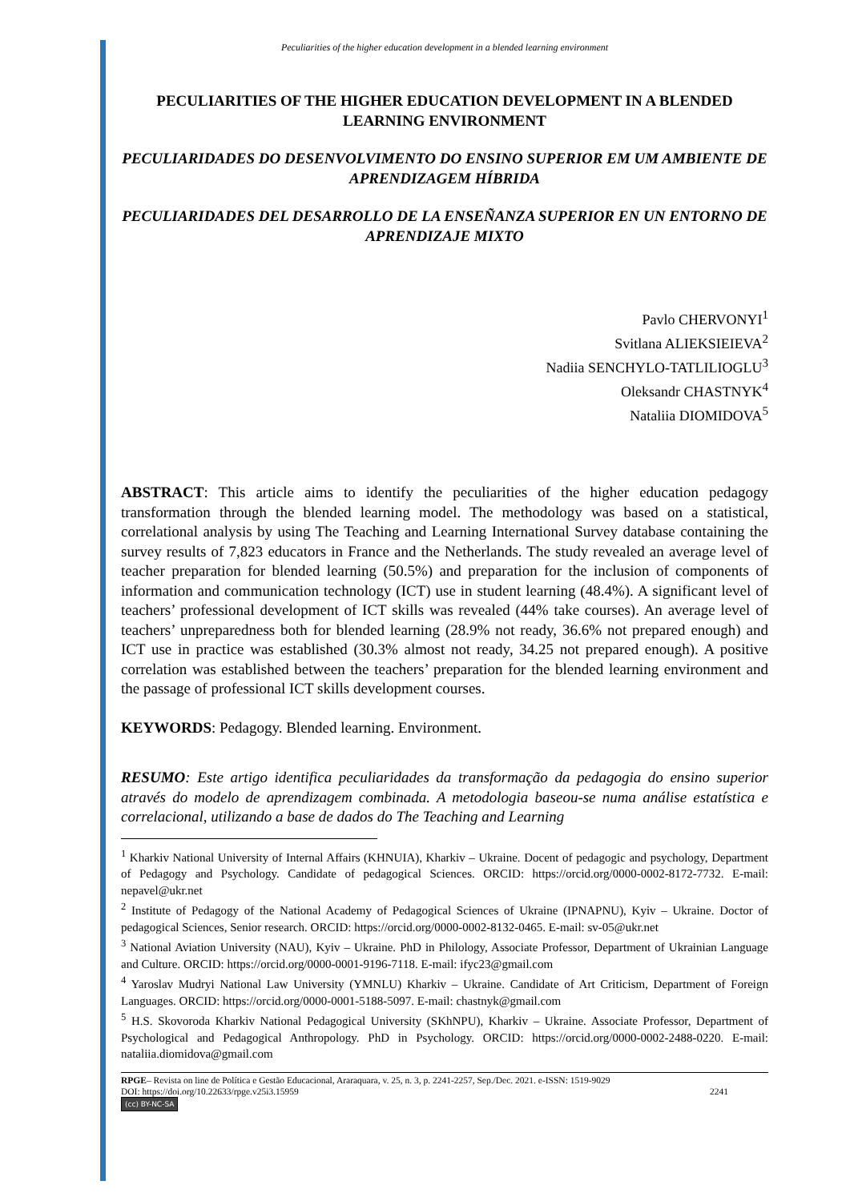Peculiarities of the higher education development in a blended learning environment
PECULIARITIES OF THE HIGHER EDUCATION DEVELOPMENT IN A BLENDED LEARNING ENVIRONMENT
PECULIARIDADES DO DESENVOLVIMENTO DO ENSINO SUPERIOR EM UM AMBIENTE DE APRENDIZAGEM HÍBRIDA
PECULIARIDADES DEL DESARROLLO DE LA ENSEÑANZA SUPERIOR EN UN ENTORNO DE APRENDIZAJE MIXTO
Pavlo CHERVONYI<sup>1</sup>
Svitlana ALIEKSIEIEVA<sup>2</sup>
Nadiia SENCHYLO-TATLILIOGLU<sup>3</sup>
Oleksandr CHASTNYK<sup>4</sup>
Nataliia DIOMIDOVA<sup>5</sup>
ABSTRACT: This article aims to identify the peculiarities of the higher education pedagogy transformation through the blended learning model. The methodology was based on a statistical, correlational analysis by using The Teaching and Learning International Survey database containing the survey results of 7,823 educators in France and the Netherlands. The study revealed an average level of teacher preparation for blended learning (50.5%) and preparation for the inclusion of components of information and communication technology (ICT) use in student learning (48.4%). A significant level of teachers’ professional development of ICT skills was revealed (44% take courses). An average level of teachers’ unpreparedness both for blended learning (28.9% not ready, 36.6% not prepared enough) and ICT use in practice was established (30.3% almost not ready, 34.25 not prepared enough). A positive correlation was established between the teachers’ preparation for the blended learning environment and the passage of professional ICT skills development courses.
KEYWORDS: Pedagogy. Blended learning. Environment.
RESUMO: Este artigo identifica peculiaridades da transformação da pedagogia do ensino superior através do modelo de aprendizagem combinada. A metodologia baseou-se numa análise estatística e correlacional, utilizando a base de dados do The Teaching and Learning
<sup>1</sup> Kharkiv National University of Internal Affairs (KHNUIA), Kharkiv – Ukraine. Docent of pedagogic and psychology, Department of Pedagogy and Psychology. Candidate of pedagogical Sciences. ORCID: https://orcid.org/0000-0002-8172-7732. E-mail: nepavel@ukr.net
<sup>2</sup> Institute of Pedagogy of the National Academy of Pedagogical Sciences of Ukraine (IPNAPNU), Kyiv – Ukraine. Doctor of pedagogical Sciences, Senior research. ORCID: https://orcid.org/0000-0002-8132-0465. E-mail: sv-05@ukr.net
<sup>3</sup> National Aviation University (NAU), Kyiv – Ukraine. PhD in Philology, Associate Professor, Department of Ukrainian Language and Culture. ORCID: https://orcid.org/0000-0001-9196-7118. E-mail: ifyc23@gmail.com
<sup>4</sup> Yaroslav Mudryi National Law University (YMNLU) Kharkiv – Ukraine. Candidate of Art Criticism, Department of Foreign Languages. ORCID: https://orcid.org/0000-0001-5188-5097. E-mail: chastnyk@gmail.com
<sup>5</sup> H.S. Skovoroda Kharkiv National Pedagogical University (SKhNPU), Kharkiv – Ukraine. Associate Professor, Department of Psychological and Pedagogical Anthropology. PhD in Psychology. ORCID: https://orcid.org/0000-0002-2488-0220. E-mail: nataliia.diomidova@gmail.com
RPGE– Revista on line de Política e Gestão Educacional, Araraquara, v. 25, n. 3, p. 2241-2257, Sep./Dec. 2021. e-ISSN: 1519-9029
DOI: https://doi.org/10.22633/rpge.v25i3.15959 2241
(cc) BY-NC-SA